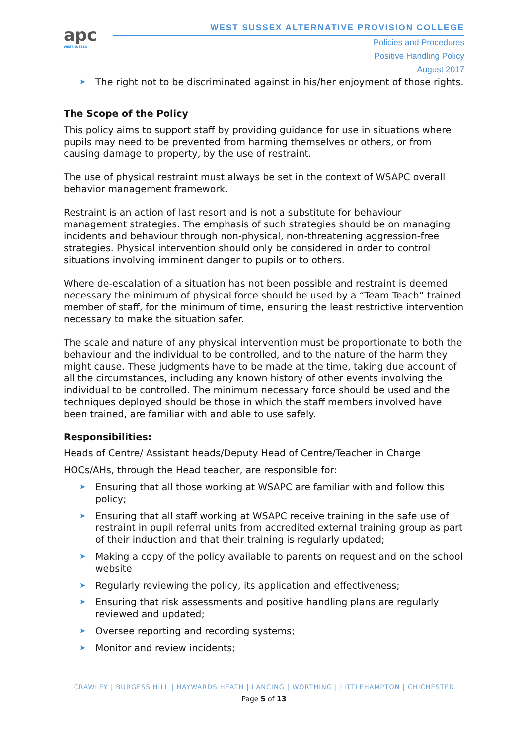apc
WEST SUSSEX
WEST SUSSEX ALTERNATIVE PROVISION COLLEGE
Policies and Procedures
Positive Handling Policy
August 2017
➤ The right not to be discriminated against in his/her enjoyment of those rights.
The Scope of the Policy
This policy aims to support staff by providing guidance for use in situations where pupils may need to be prevented from harming themselves or others, or from causing damage to property, by the use of restraint.
The use of physical restraint must always be set in the context of WSAPC overall behavior management framework.
Restraint is an action of last resort and is not a substitute for behaviour management strategies. The emphasis of such strategies should be on managing incidents and behaviour through non-physical, non-threatening aggression-free strategies. Physical intervention should only be considered in order to control situations involving imminent danger to pupils or to others.
Where de-escalation of a situation has not been possible and restraint is deemed necessary the minimum of physical force should be used by a “Team Teach” trained member of staff, for the minimum of time, ensuring the least restrictive intervention necessary to make the situation safer.
The scale and nature of any physical intervention must be proportionate to both the behaviour and the individual to be controlled, and to the nature of the harm they might cause. These judgments have to be made at the time, taking due account of all the circumstances, including any known history of other events involving the individual to be controlled. The minimum necessary force should be used and the techniques deployed should be those in which the staff members involved have been trained, are familiar with and able to use safely.
Responsibilities:
Heads of Centre/ Assistant heads/Deputy Head of Centre/Teacher in Charge
HOCs/AHs, through the Head teacher, are responsible for:
➤ Ensuring that all those working at WSAPC are familiar with and follow this policy;
➤ Ensuring that all staff working at WSAPC receive training in the safe use of restraint in pupil referral units from accredited external training group as part of their induction and that their training is regularly updated;
➤ Making a copy of the policy available to parents on request and on the school website
➤ Regularly reviewing the policy, its application and effectiveness;
➤ Ensuring that risk assessments and positive handling plans are regularly reviewed and updated;
➤ Oversee reporting and recording systems;
➤ Monitor and review incidents;
CRAWLEY | BURGESS HILL | HAYWARDS HEATH | LANCING | WORTHING | LITTLEHAMPTON | CHICHESTER
Page 5 of 13